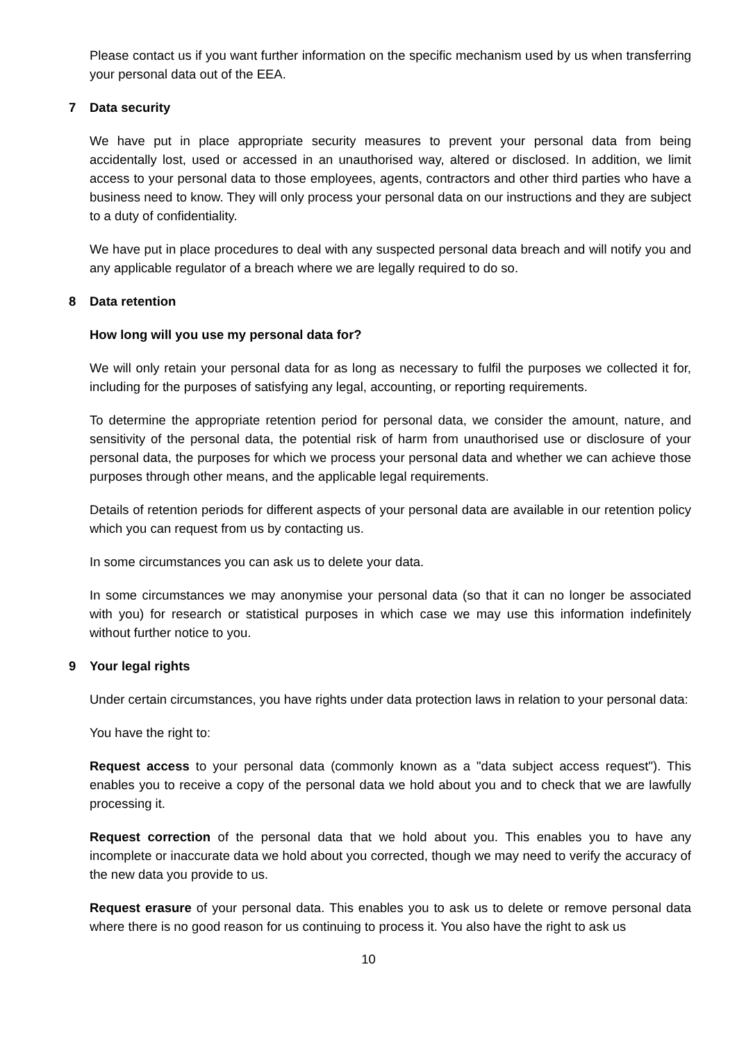Please contact us if you want further information on the specific mechanism used by us when transferring your personal data out of the EEA.
7 Data security
We have put in place appropriate security measures to prevent your personal data from being accidentally lost, used or accessed in an unauthorised way, altered or disclosed. In addition, we limit access to your personal data to those employees, agents, contractors and other third parties who have a business need to know. They will only process your personal data on our instructions and they are subject to a duty of confidentiality.
We have put in place procedures to deal with any suspected personal data breach and will notify you and any applicable regulator of a breach where we are legally required to do so.
8 Data retention
How long will you use my personal data for?
We will only retain your personal data for as long as necessary to fulfil the purposes we collected it for, including for the purposes of satisfying any legal, accounting, or reporting requirements.
To determine the appropriate retention period for personal data, we consider the amount, nature, and sensitivity of the personal data, the potential risk of harm from unauthorised use or disclosure of your personal data, the purposes for which we process your personal data and whether we can achieve those purposes through other means, and the applicable legal requirements.
Details of retention periods for different aspects of your personal data are available in our retention policy which you can request from us by contacting us.
In some circumstances you can ask us to delete your data.
In some circumstances we may anonymise your personal data (so that it can no longer be associated with you) for research or statistical purposes in which case we may use this information indefinitely without further notice to you.
9 Your legal rights
Under certain circumstances, you have rights under data protection laws in relation to your personal data:
You have the right to:
Request access to your personal data (commonly known as a "data subject access request"). This enables you to receive a copy of the personal data we hold about you and to check that we are lawfully processing it.
Request correction of the personal data that we hold about you. This enables you to have any incomplete or inaccurate data we hold about you corrected, though we may need to verify the accuracy of the new data you provide to us.
Request erasure of your personal data. This enables you to ask us to delete or remove personal data where there is no good reason for us continuing to process it. You also have the right to ask us
10